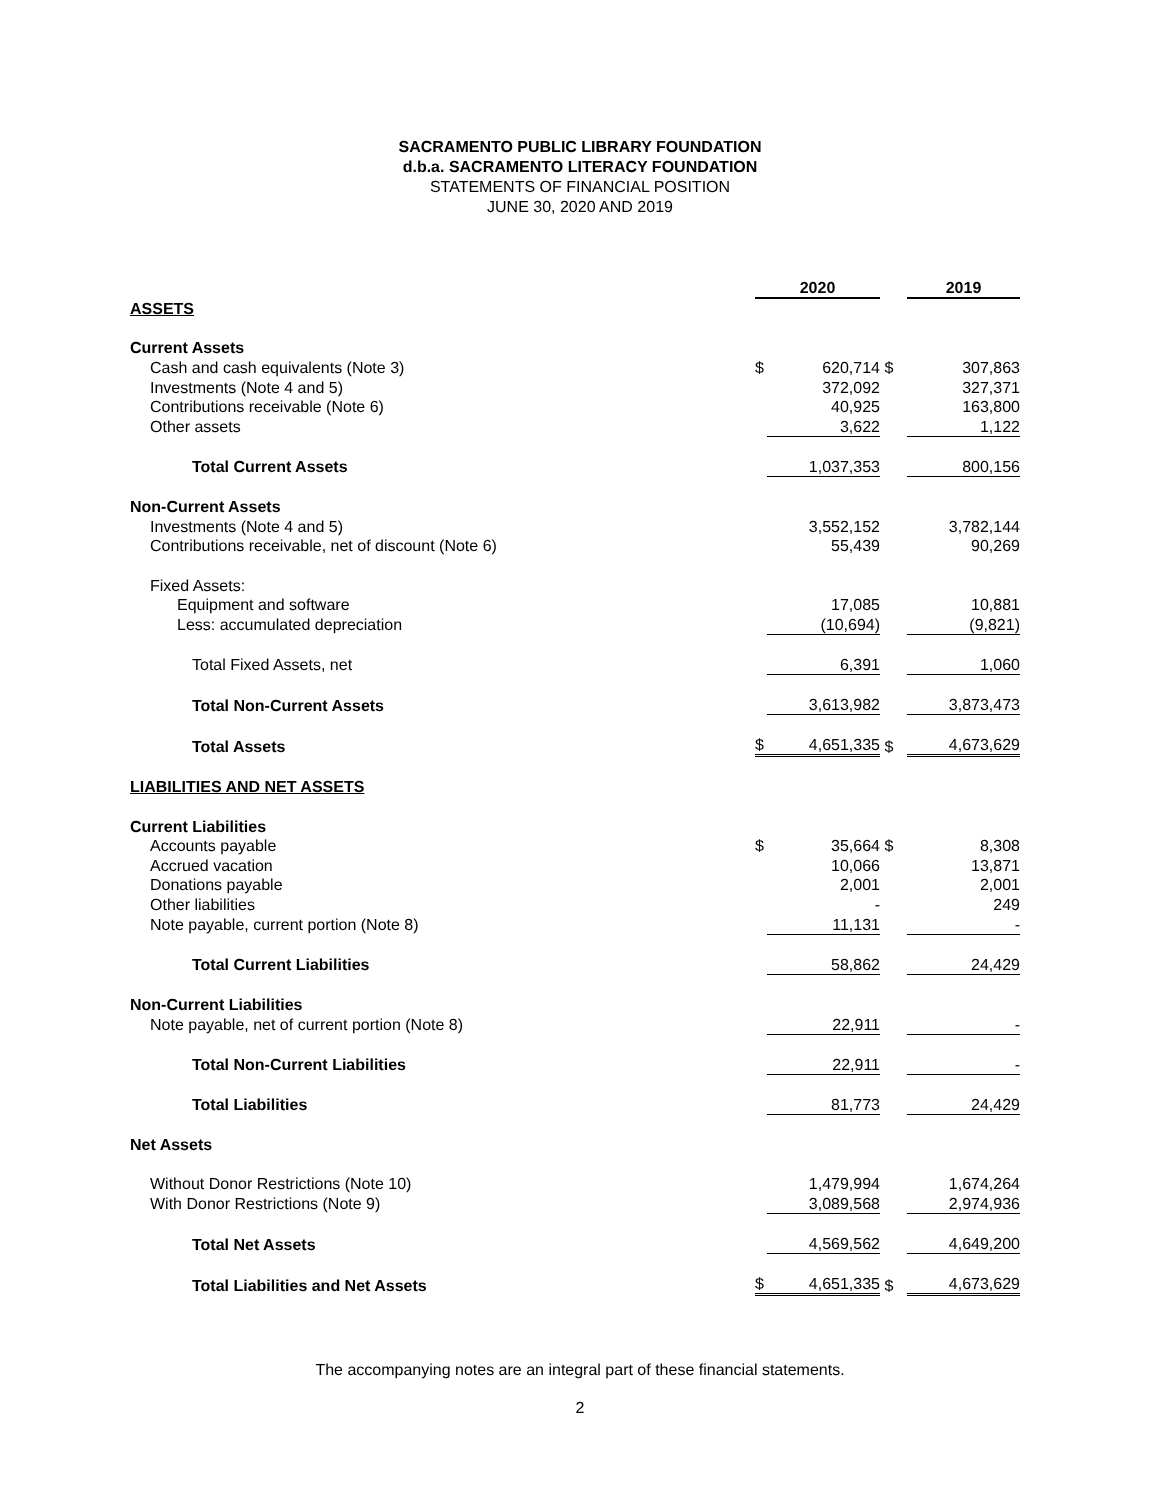SACRAMENTO PUBLIC LIBRARY FOUNDATION
d.b.a. SACRAMENTO LITERACY FOUNDATION
STATEMENTS OF FINANCIAL POSITION
JUNE 30, 2020 AND 2019
| | 2020 | | | 2019 | |
| ASSETS | | | | | |
| Current Assets | | | | | |
| Cash and cash equivalents (Note 3) | $ | 620,714 | $ | | 307,863 |
| Investments (Note 4 and 5) | | 372,092 | | | 327,371 |
| Contributions receivable (Note 6) | | 40,925 | | | 163,800 |
| Other assets | | 3,622 | | | 1,122 |
| Total Current Assets | | 1,037,353 | | | 800,156 |
| Non-Current Assets | | | | | |
| Investments (Note 4 and 5) | | 3,552,152 | | | 3,782,144 |
| Contributions receivable, net of discount (Note 6) | | 55,439 | | | 90,269 |
| Fixed Assets: | | | | | |
| Equipment and software | | 17,085 | | | 10,881 |
| Less: accumulated depreciation | | (10,694) | | | (9,821) |
| Total Fixed Assets, net | | 6,391 | | | 1,060 |
| Total Non-Current Assets | | 3,613,982 | | | 3,873,473 |
| Total Assets | $ | 4,651,335 | $ | | 4,673,629 |
| LIABILITIES AND NET ASSETS | | | | | |
| Current Liabilities | | | | | |
| Accounts payable | $ | 35,664 | $ | | 8,308 |
| Accrued vacation | | 10,066 | | | 13,871 |
| Donations payable | | 2,001 | | | 2,001 |
| Other liabilities | | - | | | 249 |
| Note payable, current portion (Note 8) | | 11,131 | | | - |
| Total Current Liabilities | | 58,862 | | | 24,429 |
| Non-Current Liabilities | | | | | |
| Note payable, net of current portion (Note 8) | | 22,911 | | | - |
| Total Non-Current Liabilities | | 22,911 | | | - |
| Total Liabilities | | 81,773 | | | 24,429 |
| Net Assets | | | | | |
| Without Donor Restrictions (Note 10) | | 1,479,994 | | | 1,674,264 |
| With Donor Restrictions (Note 9) | | 3,089,568 | | | 2,974,936 |
| Total Net Assets | | 4,569,562 | | | 4,649,200 |
| Total Liabilities and Net Assets | $ | 4,651,335 | $ | | 4,673,629 |
The accompanying notes are an integral part of these financial statements.
2